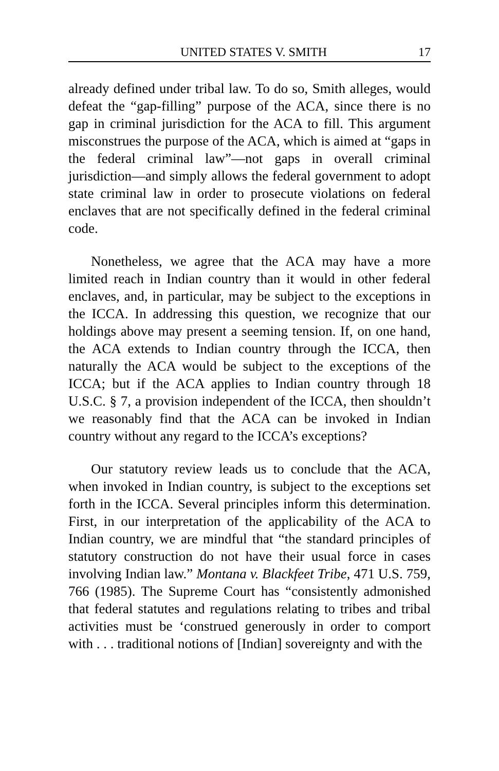UNITED STATES V. SMITH 17
already defined under tribal law. To do so, Smith alleges, would defeat the “gap-filling” purpose of the ACA, since there is no gap in criminal jurisdiction for the ACA to fill. This argument misconstrues the purpose of the ACA, which is aimed at “gaps in the federal criminal law”—not gaps in overall criminal jurisdiction—and simply allows the federal government to adopt state criminal law in order to prosecute violations on federal enclaves that are not specifically defined in the federal criminal code.
Nonetheless, we agree that the ACA may have a more limited reach in Indian country than it would in other federal enclaves, and, in particular, may be subject to the exceptions in the ICCA. In addressing this question, we recognize that our holdings above may present a seeming tension. If, on one hand, the ACA extends to Indian country through the ICCA, then naturally the ACA would be subject to the exceptions of the ICCA; but if the ACA applies to Indian country through 18 U.S.C. § 7, a provision independent of the ICCA, then shouldn’t we reasonably find that the ACA can be invoked in Indian country without any regard to the ICCA’s exceptions?
Our statutory review leads us to conclude that the ACA, when invoked in Indian country, is subject to the exceptions set forth in the ICCA. Several principles inform this determination. First, in our interpretation of the applicability of the ACA to Indian country, we are mindful that “the standard principles of statutory construction do not have their usual force in cases involving Indian law.” Montana v. Blackfeet Tribe, 471 U.S. 759, 766 (1985). The Supreme Court has “consistently admonished that federal statutes and regulations relating to tribes and tribal activities must be ‘construed generously in order to comport with . . . traditional notions of [Indian] sovereignty and with the